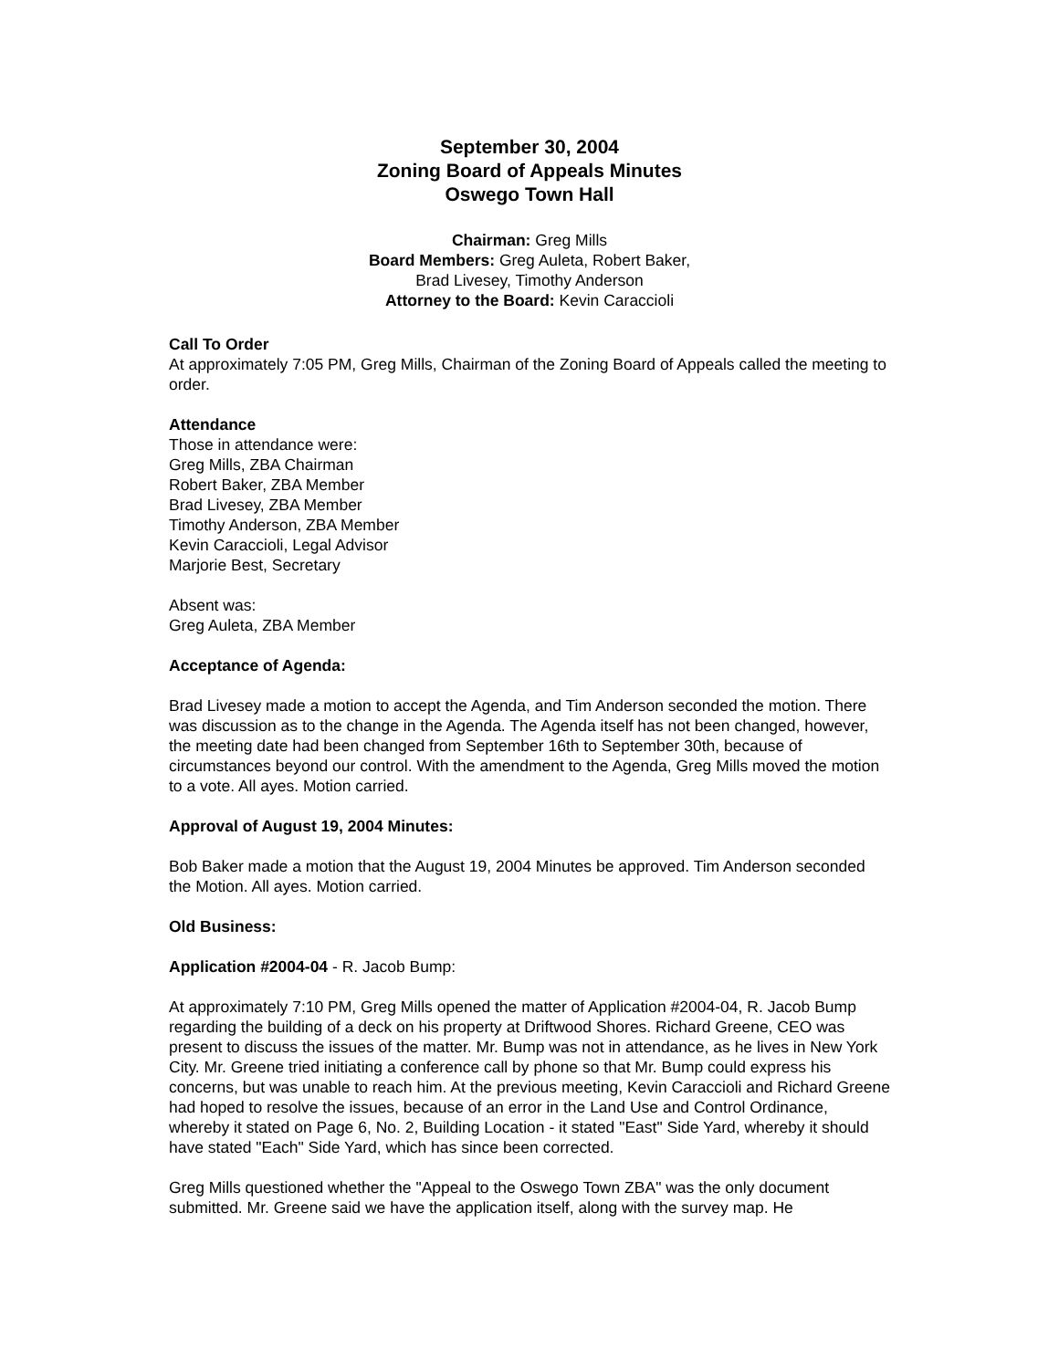September 30, 2004
Zoning Board of Appeals Minutes
Oswego Town Hall
Chairman: Greg Mills
Board Members: Greg Auleta, Robert Baker,
Brad Livesey, Timothy Anderson
Attorney to the Board: Kevin Caraccioli
Call To Order
At approximately 7:05 PM, Greg Mills, Chairman of the Zoning Board of Appeals called the meeting to order.
Attendance
Those in attendance were:
Greg Mills, ZBA Chairman
Robert Baker, ZBA Member
Brad Livesey, ZBA Member
Timothy Anderson, ZBA Member
Kevin Caraccioli, Legal Advisor
Marjorie Best, Secretary
Absent was:
Greg Auleta, ZBA Member
Acceptance of Agenda:
Brad Livesey made a motion to accept the Agenda, and Tim Anderson seconded the motion. There was discussion as to the change in the Agenda. The Agenda itself has not been changed, however, the meeting date had been changed from September 16th to September 30th, because of circumstances beyond our control. With the amendment to the Agenda, Greg Mills moved the motion to a vote. All ayes. Motion carried.
Approval of August 19, 2004 Minutes:
Bob Baker made a motion that the August 19, 2004 Minutes be approved. Tim Anderson seconded the Motion. All ayes. Motion carried.
Old Business:
Application #2004-04 - R. Jacob Bump:
At approximately 7:10 PM, Greg Mills opened the matter of Application #2004-04, R. Jacob Bump regarding the building of a deck on his property at Driftwood Shores. Richard Greene, CEO was present to discuss the issues of the matter. Mr. Bump was not in attendance, as he lives in New York City. Mr. Greene tried initiating a conference call by phone so that Mr. Bump could express his concerns, but was unable to reach him. At the previous meeting, Kevin Caraccioli and Richard Greene had hoped to resolve the issues, because of an error in the Land Use and Control Ordinance, whereby it stated on Page 6, No. 2, Building Location - it stated "East" Side Yard, whereby it should have stated "Each" Side Yard, which has since been corrected.
Greg Mills questioned whether the "Appeal to the Oswego Town ZBA" was the only document submitted. Mr. Greene said we have the application itself, along with the survey map. He